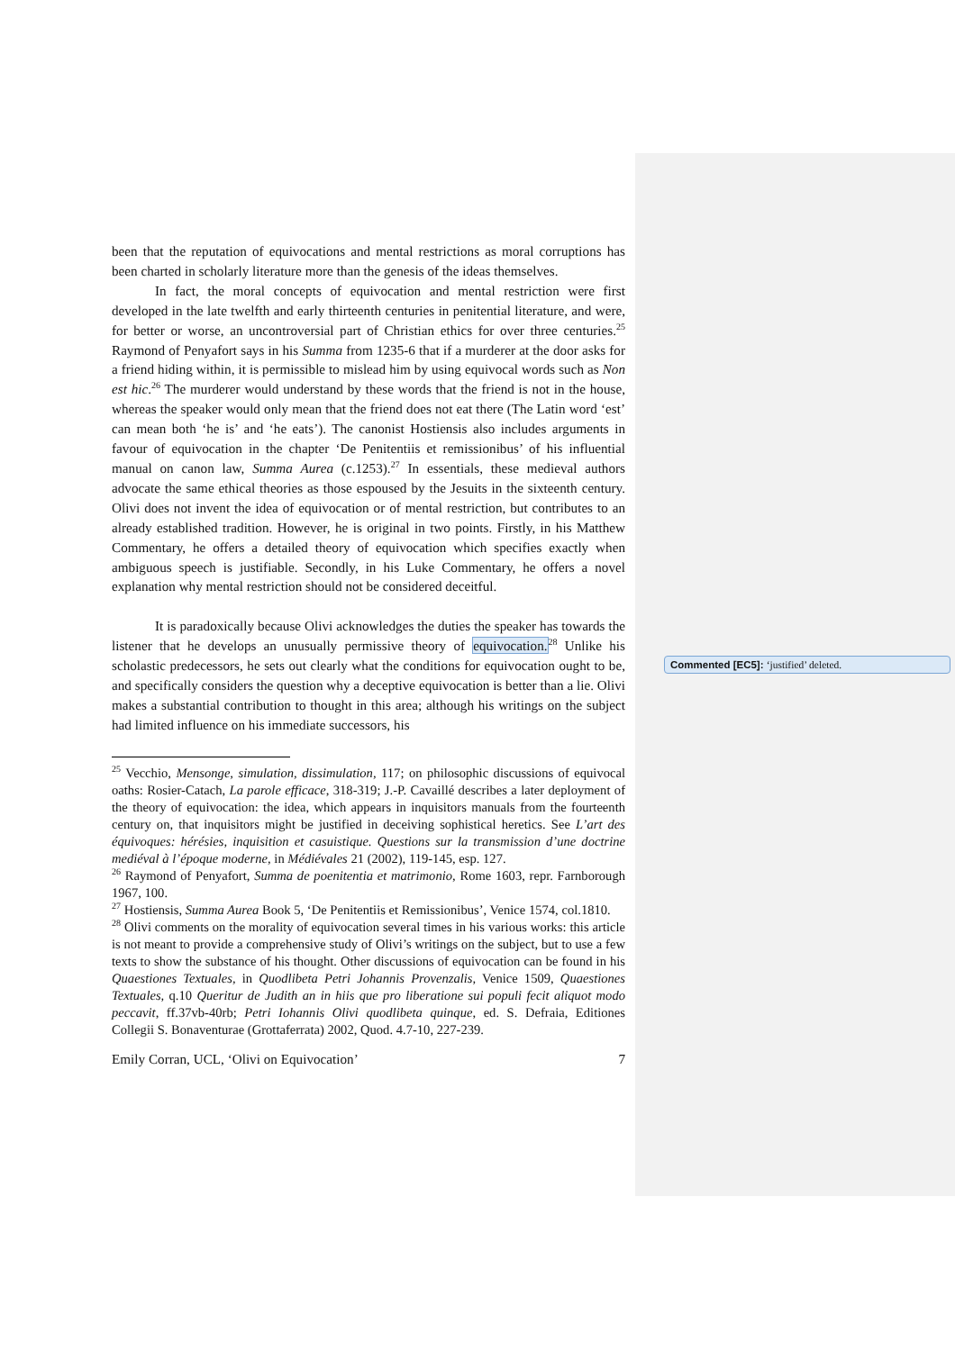been that the reputation of equivocations and mental restrictions as moral corruptions has been charted in scholarly literature more than the genesis of the ideas themselves.
In fact, the moral concepts of equivocation and mental restriction were first developed in the late twelfth and early thirteenth centuries in penitential literature, and were, for better or worse, an uncontroversial part of Christian ethics for over three centuries.<sup>25</sup> Raymond of Penyafort says in his Summa from 1235-6 that if a murderer at the door asks for a friend hiding within, it is permissible to mislead him by using equivocal words such as Non est hic.<sup>26</sup> The murderer would understand by these words that the friend is not in the house, whereas the speaker would only mean that the friend does not eat there (The Latin word ‘est’ can mean both ‘he is’ and ‘he eats’). The canonist Hostiensis also includes arguments in favour of equivocation in the chapter ‘De Penitentiis et remissionibus’ of his influential manual on canon law, Summa Aurea (c.1253).<sup>27</sup> In essentials, these medieval authors advocate the same ethical theories as those espoused by the Jesuits in the sixteenth century. Olivi does not invent the idea of equivocation or of mental restriction, but contributes to an already established tradition. However, he is original in two points. Firstly, in his Matthew Commentary, he offers a detailed theory of equivocation which specifies exactly when ambiguous speech is justifiable. Secondly, in his Luke Commentary, he offers a novel explanation why mental restriction should not be considered deceitful.
It is paradoxically because Olivi acknowledges the duties the speaker has towards the listener that he develops an unusually permissive theory of equivocation.<sup>28</sup> Unlike his scholastic predecessors, he sets out clearly what the conditions for equivocation ought to be, and specifically considers the question why a deceptive equivocation is better than a lie. Olivi makes a substantial contribution to thought in this area; although his writings on the subject had limited influence on his immediate successors, his
<sup>25</sup> Vecchio, Mensonge, simulation, dissimulation, 117; on philosophic discussions of equivocal oaths: Rosier-Catach, La parole efficace, 318-319; J.-P. Cavaillé describes a later deployment of the theory of equivocation: the idea, which appears in inquisitors manuals from the fourteenth century on, that inquisitors might be justified in deceiving sophistical heretics. See L’art des équivoques: hérésies, inquisition et casuistique. Questions sur la transmission d’une doctrine mediéval à l’époque moderne, in Médiévales 21 (2002), 119-145, esp. 127.
<sup>26</sup> Raymond of Penyafort, Summa de poenitentia et matrimonio, Rome 1603, repr. Farnborough 1967, 100.
<sup>27</sup> Hostiensis, Summa Aurea Book 5, ‘De Penitentiis et Remissionibus’, Venice 1574, col.1810.
<sup>28</sup> Olivi comments on the morality of equivocation several times in his various works: this article is not meant to provide a comprehensive study of Olivi’s writings on the subject, but to use a few texts to show the substance of his thought. Other discussions of equivocation can be found in his Quaestiones Textuales, in Quodlibeta Petri Johannis Provenzalis, Venice 1509, Quaestiones Textuales, q.10 Queritur de Judith an in hiis que pro liberatione sui populi fecit aliquot modo peccavit, ff.37vb-40rb; Petri Iohannis Olivi quodlibeta quinque, ed. S. Defraia, Editiones Collegii S. Bonaventurae (Grottaferrata) 2002, Quod. 4.7-10, 227-239.
Emily Corran, UCL, ‘Olivi on Equivocation’ 7
Commented [EC5]: ‘justified’ deleted.